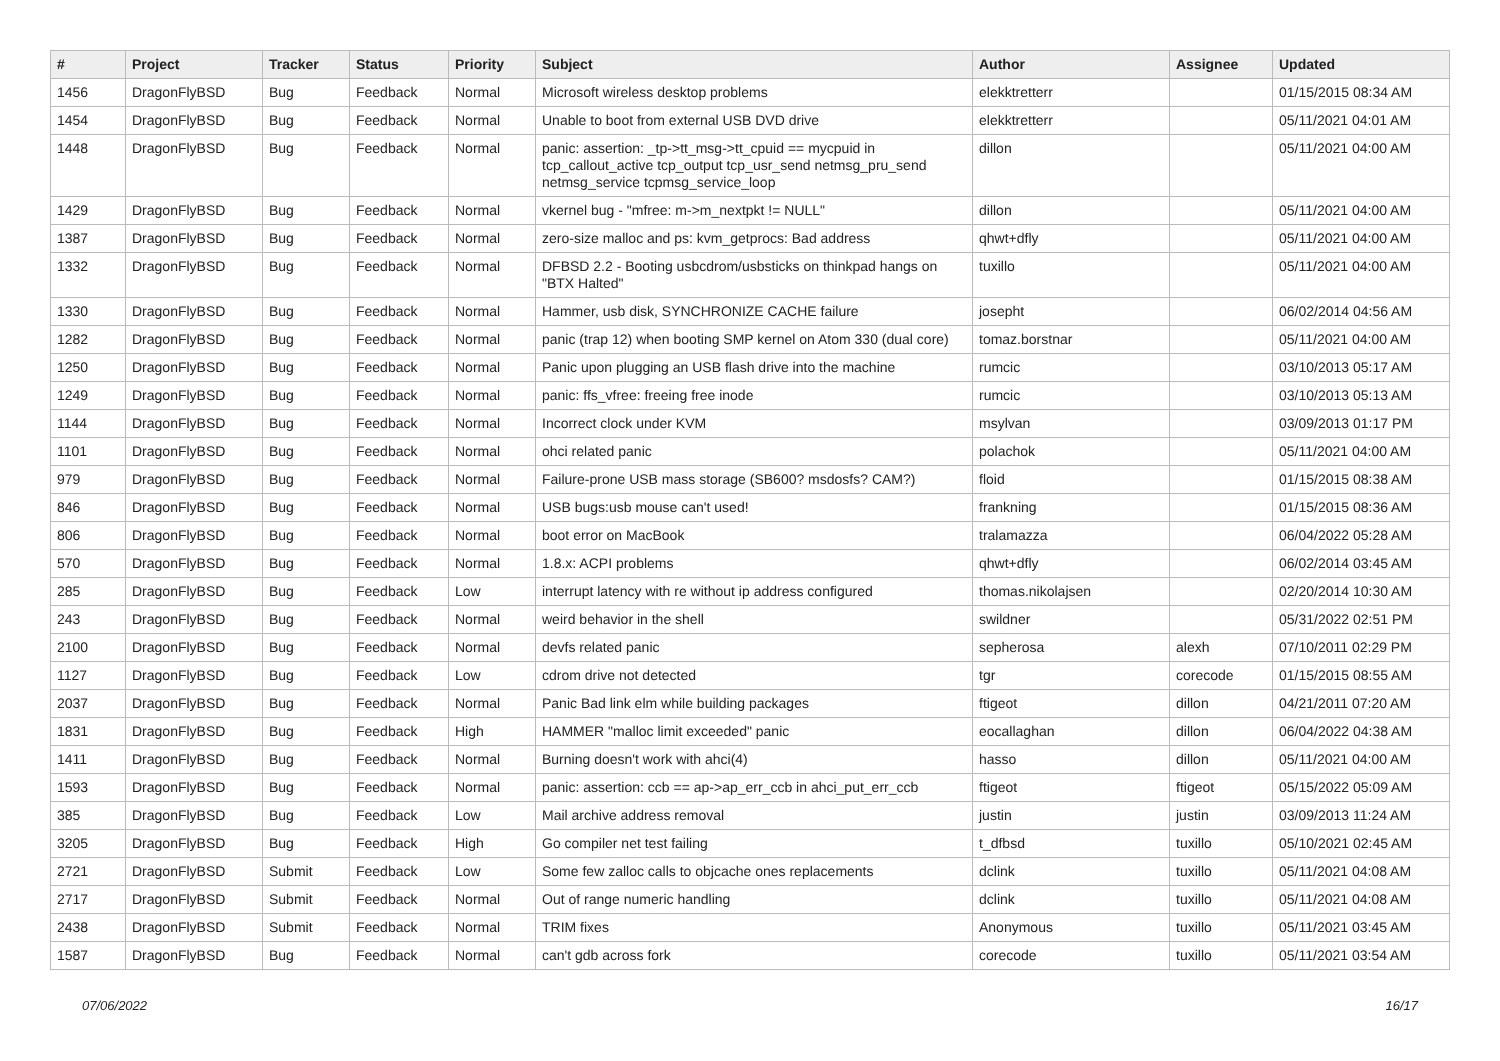| # | Project | Tracker | Status | Priority | Subject | Author | Assignee | Updated |
| --- | --- | --- | --- | --- | --- | --- | --- | --- |
| 1456 | DragonFlyBSD | Bug | Feedback | Normal | Microsoft wireless desktop problems | elekktretterr | | 01/15/2015 08:34 AM |
| 1454 | DragonFlyBSD | Bug | Feedback | Normal | Unable to boot from external USB DVD drive | elekktretterr | | 05/11/2021 04:01 AM |
| 1448 | DragonFlyBSD | Bug | Feedback | Normal | panic: assertion: _tp->tt_msg->tt_cpuid == mycpuid in tcp_callout_active tcp_output tcp_usr_send netmsg_pru_send netmsg_service tcpmsg_service_loop | dillon | | 05/11/2021 04:00 AM |
| 1429 | DragonFlyBSD | Bug | Feedback | Normal | vkernel bug - "mfree: m->m_nextpkt != NULL" | dillon | | 05/11/2021 04:00 AM |
| 1387 | DragonFlyBSD | Bug | Feedback | Normal | zero-size malloc and ps: kvm_getprocs: Bad address | qhwt+dfly | | 05/11/2021 04:00 AM |
| 1332 | DragonFlyBSD | Bug | Feedback | Normal | DFBSD 2.2 - Booting usbcdrom/usbsticks on thinkpad hangs on "BTX Halted" | tuxillo | | 05/11/2021 04:00 AM |
| 1330 | DragonFlyBSD | Bug | Feedback | Normal | Hammer, usb disk, SYNCHRONIZE CACHE failure | josepht | | 06/02/2014 04:56 AM |
| 1282 | DragonFlyBSD | Bug | Feedback | Normal | panic (trap 12) when booting SMP kernel on Atom 330 (dual core) | tomaz.borstnar | | 05/11/2021 04:00 AM |
| 1250 | DragonFlyBSD | Bug | Feedback | Normal | Panic upon plugging an USB flash drive into the machine | rumcic | | 03/10/2013 05:17 AM |
| 1249 | DragonFlyBSD | Bug | Feedback | Normal | panic: ffs_vfree: freeing free inode | rumcic | | 03/10/2013 05:13 AM |
| 1144 | DragonFlyBSD | Bug | Feedback | Normal | Incorrect clock under KVM | msylvan | | 03/09/2013 01:17 PM |
| 1101 | DragonFlyBSD | Bug | Feedback | Normal | ohci related panic | polachok | | 05/11/2021 04:00 AM |
| 979 | DragonFlyBSD | Bug | Feedback | Normal | Failure-prone USB mass storage (SB600? msdosfs? CAM?) | floid | | 01/15/2015 08:38 AM |
| 846 | DragonFlyBSD | Bug | Feedback | Normal | USB bugs:usb mouse can't used! | frankning | | 01/15/2015 08:36 AM |
| 806 | DragonFlyBSD | Bug | Feedback | Normal | boot error on MacBook | tralamazza | | 06/04/2022 05:28 AM |
| 570 | DragonFlyBSD | Bug | Feedback | Normal | 1.8.x: ACPI problems | qhwt+dfly | | 06/02/2014 03:45 AM |
| 285 | DragonFlyBSD | Bug | Feedback | Low | interrupt latency with re without ip address configured | thomas.nikolajsen | | 02/20/2014 10:30 AM |
| 243 | DragonFlyBSD | Bug | Feedback | Normal | weird behavior in the shell | swildner | | 05/31/2022 02:51 PM |
| 2100 | DragonFlyBSD | Bug | Feedback | Normal | devfs related panic | sepherosa | alexh | 07/10/2011 02:29 PM |
| 1127 | DragonFlyBSD | Bug | Feedback | Low | cdrom drive not detected | tgr | corecode | 01/15/2015 08:55 AM |
| 2037 | DragonFlyBSD | Bug | Feedback | Normal | Panic Bad link elm while building packages | ftigeot | dillon | 04/21/2011 07:20 AM |
| 1831 | DragonFlyBSD | Bug | Feedback | High | HAMMER "malloc limit exceeded" panic | eocallaghan | dillon | 06/04/2022 04:38 AM |
| 1411 | DragonFlyBSD | Bug | Feedback | Normal | Burning doesn't work with ahci(4) | hasso | dillon | 05/11/2021 04:00 AM |
| 1593 | DragonFlyBSD | Bug | Feedback | Normal | panic: assertion: ccb == ap->ap_err_ccb in ahci_put_err_ccb | ftigeot | ftigeot | 05/15/2022 05:09 AM |
| 385 | DragonFlyBSD | Bug | Feedback | Low | Mail archive address removal | justin | justin | 03/09/2013 11:24 AM |
| 3205 | DragonFlyBSD | Bug | Feedback | High | Go compiler net test failing | t_dfbsd | tuxillo | 05/10/2021 02:45 AM |
| 2721 | DragonFlyBSD | Submit | Feedback | Low | Some few zalloc calls to objcache ones replacements | dclink | tuxillo | 05/11/2021 04:08 AM |
| 2717 | DragonFlyBSD | Submit | Feedback | Normal | Out of range numeric handling | dclink | tuxillo | 05/11/2021 04:08 AM |
| 2438 | DragonFlyBSD | Submit | Feedback | Normal | TRIM fixes | Anonymous | tuxillo | 05/11/2021 03:45 AM |
| 1587 | DragonFlyBSD | Bug | Feedback | Normal | can't gdb across fork | corecode | tuxillo | 05/11/2021 03:54 AM |
07/06/2022 16/17